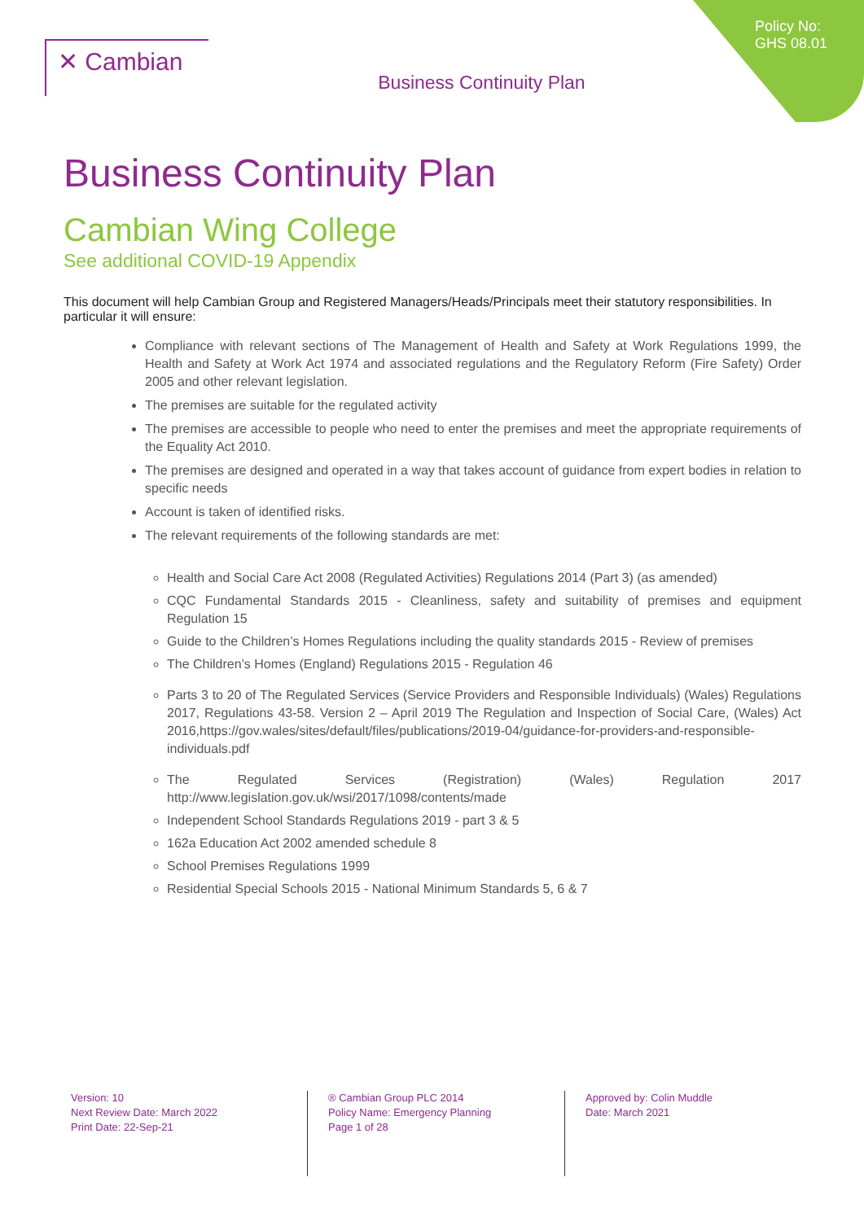✕ Cambian
Business Continuity Plan
Policy No:
GHS 08.01
Business Continuity Plan
Cambian Wing College
See additional COVID-19 Appendix
This document will help Cambian Group and Registered Managers/Heads/Principals meet their statutory responsibilities. In particular it will ensure:
Compliance with relevant sections of The Management of Health and Safety at Work Regulations 1999, the Health and Safety at Work Act 1974 and associated regulations and the Regulatory Reform (Fire Safety) Order 2005 and other relevant legislation.
The premises are suitable for the regulated activity
The premises are accessible to people who need to enter the premises and meet the appropriate requirements of the Equality Act 2010.
The premises are designed and operated in a way that takes account of guidance from expert bodies in relation to specific needs
Account is taken of identified risks.
The relevant requirements of the following standards are met:
Health and Social Care Act 2008 (Regulated Activities) Regulations 2014 (Part 3) (as amended)
CQC Fundamental Standards 2015 - Cleanliness, safety and suitability of premises and equipment Regulation 15
Guide to the Children’s Homes Regulations including the quality standards 2015 - Review of premises
The Children’s Homes (England) Regulations 2015 - Regulation 46
Parts 3 to 20 of The Regulated Services (Service Providers and Responsible Individuals) (Wales) Regulations 2017, Regulations 43-58. Version 2 – April 2019 The Regulation and Inspection of Social Care, (Wales) Act 2016,https://gov.wales/sites/default/files/publications/2019-04/guidance-for-providers-and-responsible-individuals.pdf
The Regulated Services (Registration) (Wales) Regulation 2017 http://www.legislation.gov.uk/wsi/2017/1098/contents/made
Independent School Standards Regulations 2019 - part 3 & 5
162a Education Act 2002 amended schedule 8
School Premises Regulations 1999
Residential Special Schools 2015 - National Minimum Standards 5, 6 & 7
Version: 10
Next Review Date: March 2022
Print Date: 22-Sep-21
® Cambian Group PLC 2014
Policy Name: Emergency Planning
Page 1 of 28
Approved by: Colin Muddle
Date: March 2021